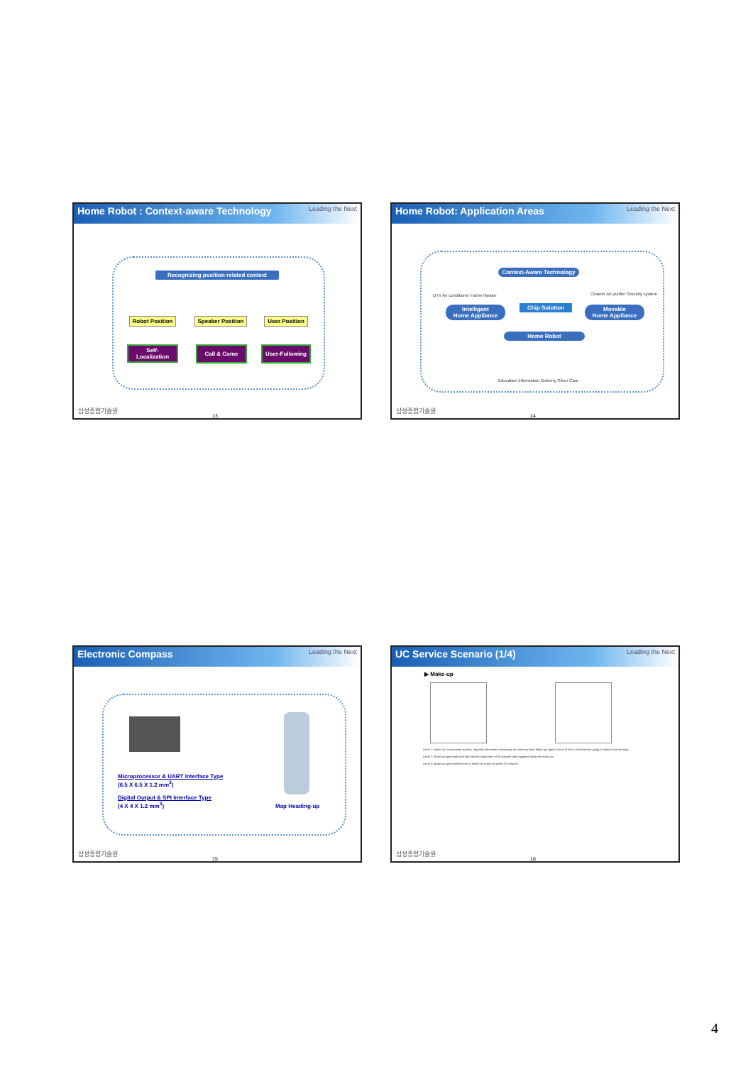Home Robot : Context-aware Technology Leading the Next
Recognizing position related context
Robot Position
Speaker Position
User Position
Self-
Localization
Call & Come
User-Following
삼성종합기술원 13
Home Robot: Application Areas Leading the Next
DTV Air conditioner Home theater
Context-Aware Technology
Cleaner Air purifier Security system
Intelligent
Home Appliance
Chip Solution
Movable
Home Appliance
Home Robot
Education Information Delivery Silver Care
삼성종합기술원 14
Electronic Compass Leading the Next
Microprocessor & UART Interface Type
(6.5 X 6.5 X 1.2 mm<sup>3</sup>)
Digital Output & SPI Interface Type
(4 X 4 X 1.2 mm<sup>3</sup>)
Map Heading-up
삼성종합기술원 15
UC Service Scenario (1/4) Leading the Next
▶ Make-up
Level 1: Hyeri-Hyi, a university student, requests information necessary for make-up from Make-up agent in front of the u-mirror before going to class in the morning.
Level 2: Make-up agent tells that she has the spare time of 30 minutes and suggests doing the make-up.
Level 3: Make-up agent advises her to finish the make-up within 20 minutes.
삼성종합기술원 16
4